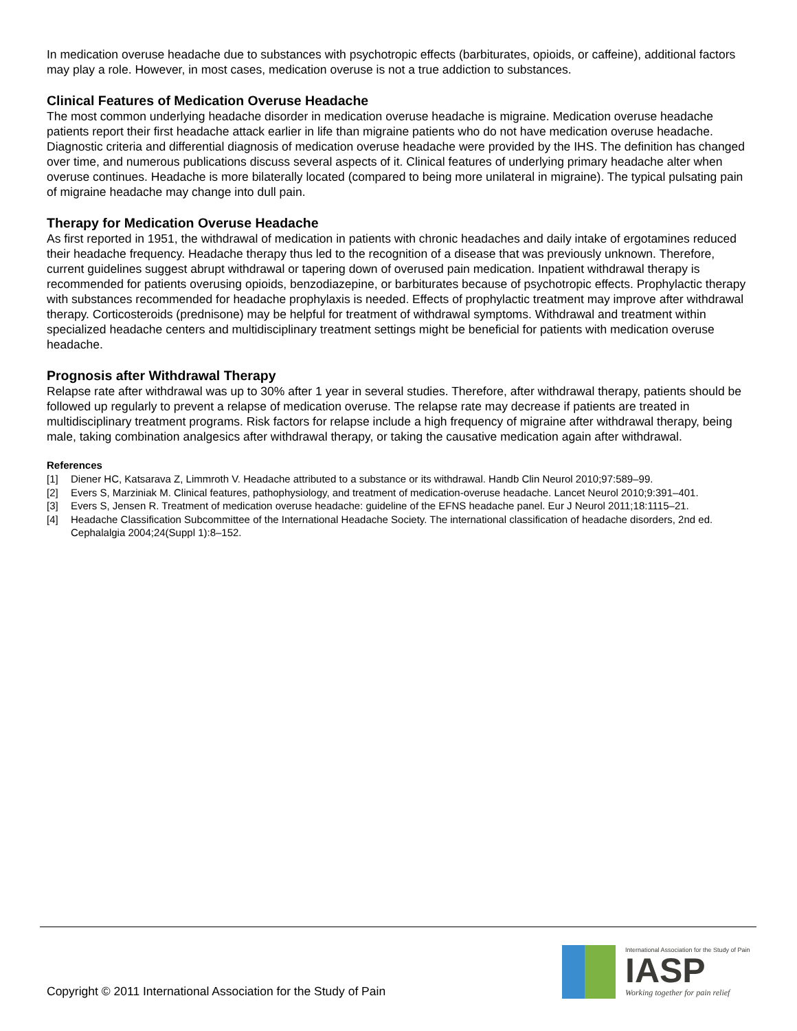In medication overuse headache due to substances with psychotropic effects (barbiturates, opioids, or caffeine), additional factors may play a role. However, in most cases, medication overuse is not a true addiction to substances.
Clinical Features of Medication Overuse Headache
The most common underlying headache disorder in medication overuse headache is migraine. Medication overuse headache patients report their first headache attack earlier in life than migraine patients who do not have medication overuse headache. Diagnostic criteria and differential diagnosis of medication overuse headache were provided by the IHS. The definition has changed over time, and numerous publications discuss several aspects of it. Clinical features of underlying primary headache alter when overuse continues. Headache is more bilaterally located (compared to being more unilateral in migraine). The typical pulsating pain of migraine headache may change into dull pain.
Therapy for Medication Overuse Headache
As first reported in 1951, the withdrawal of medication in patients with chronic headaches and daily intake of ergotamines reduced their headache frequency. Headache therapy thus led to the recognition of a disease that was previously unknown. Therefore, current guidelines suggest abrupt withdrawal or tapering down of overused pain medication. Inpatient withdrawal therapy is recommended for patients overusing opioids, benzodiazepine, or barbiturates because of psychotropic effects. Prophylactic therapy with substances recommended for headache prophylaxis is needed. Effects of prophylactic treatment may improve after withdrawal therapy. Corticosteroids (prednisone) may be helpful for treatment of withdrawal symptoms. Withdrawal and treatment within specialized headache centers and multidisciplinary treatment settings might be beneficial for patients with medication overuse headache.
Prognosis after Withdrawal Therapy
Relapse rate after withdrawal was up to 30% after 1 year in several studies. Therefore, after withdrawal therapy, patients should be followed up regularly to prevent a relapse of medication overuse. The relapse rate may decrease if patients are treated in multidisciplinary treatment programs. Risk factors for relapse include a high frequency of migraine after withdrawal therapy, being male, taking combination analgesics after withdrawal therapy, or taking the causative medication again after withdrawal.
References
[1] Diener HC, Katsarava Z, Limmroth V. Headache attributed to a substance or its withdrawal. Handb Clin Neurol 2010;97:589–99.
[2] Evers S, Marziniak M. Clinical features, pathophysiology, and treatment of medication-overuse headache. Lancet Neurol 2010;9:391–401.
[3] Evers S, Jensen R. Treatment of medication overuse headache: guideline of the EFNS headache panel. Eur J Neurol 2011;18:1115–21.
[4] Headache Classification Subcommittee of the International Headache Society. The international classification of headache disorders, 2nd ed. Cephalalgia 2004;24(Suppl 1):8–152.
Copyright © 2011 International Association for the Study of Pain
International Association for the Study of Pain
IASP
Working together for pain relief